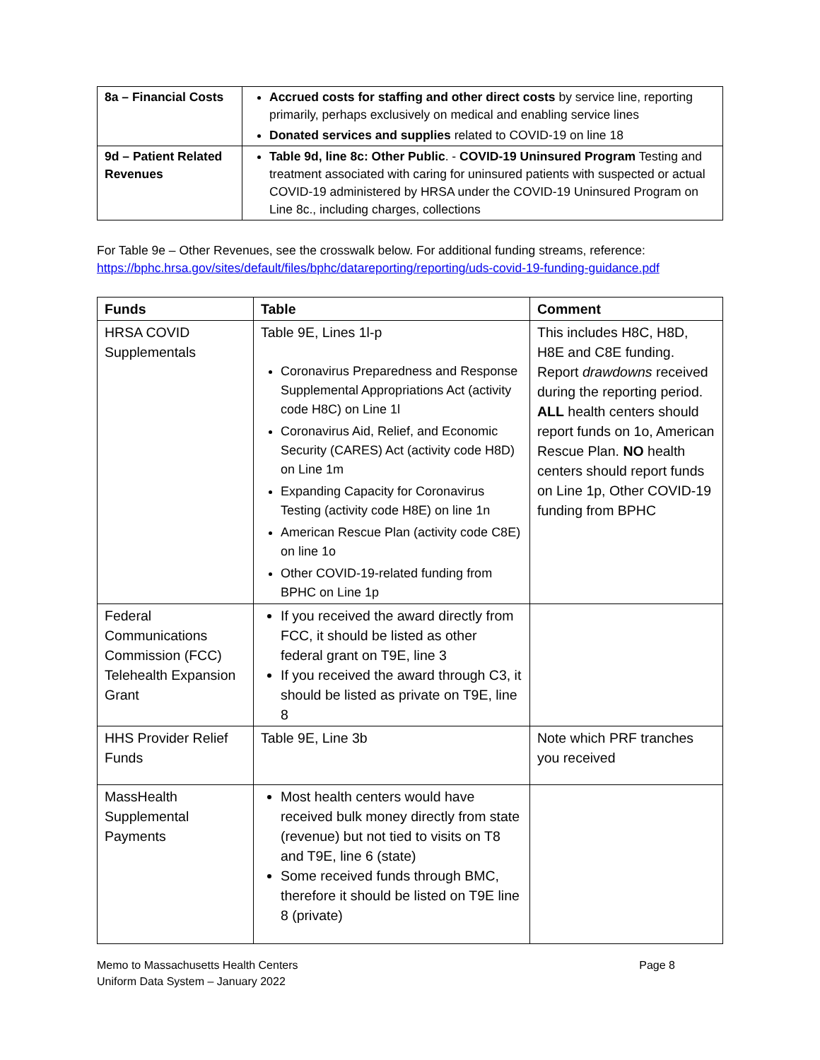| 8a – Financial Costs | Accrued costs for staffing and other direct costs by service line, reporting primarily, perhaps exclusively on medical and enabling service lines Donated services and supplies related to COVID-19 on line 18 |
| 9d – Patient Related Revenues | Table 9d, line 8c: Other Public . - COVID-19 Uninsured Program Testing and treatment associated with caring for uninsured patients with suspected or actual COVID-19 administered by HRSA under the COVID-19 Uninsured Program on Line 8c., including charges, collections |
For Table 9e – Other Revenues, see the crosswalk below. For additional funding streams, reference: https://bphc.hrsa.gov/sites/default/files/bphc/datareporting/reporting/uds-covid-19-funding-guidance.pdf
| Funds | Table | Comment |
| --- | --- | --- |
| HRSA COVID Supplementals | Table 9E, Lines 1l-p Coronavirus Preparedness and Response Supplemental Appropriations Act (activity code H8C) on Line 1l Coronavirus Aid, Relief, and Economic Security (CARES) Act (activity code H8D) on Line 1m Expanding Capacity for Coronavirus Testing (activity code H8E) on line 1n American Rescue Plan (activity code C8E) on line 1o Other COVID-19-related funding from BPHC on Line 1p | This includes H8C, H8D, H8E and C8E funding. Report drawdowns received during the reporting period. ALL health centers should report funds on 1o, American Rescue Plan. NO health centers should report funds on Line 1p, Other COVID-19 funding from BPHC |
| Federal Communications Commission (FCC) Telehealth Expansion Grant | If you received the award directly from FCC, it should be listed as other federal grant on T9E, line 3 If you received the award through C3, it should be listed as private on T9E, line 8 | |
| HHS Provider Relief Funds | Table 9E, Line 3b | Note which PRF tranches you received |
| MassHealth Supplemental Payments | Most health centers would have received bulk money directly from state (revenue) but not tied to visits on T8 and T9E, line 6 (state) Some received funds through BMC, therefore it should be listed on T9E line 8 (private) | |
Memo to Massachusetts Health Centers
Uniform Data System – January 2022
Page 8